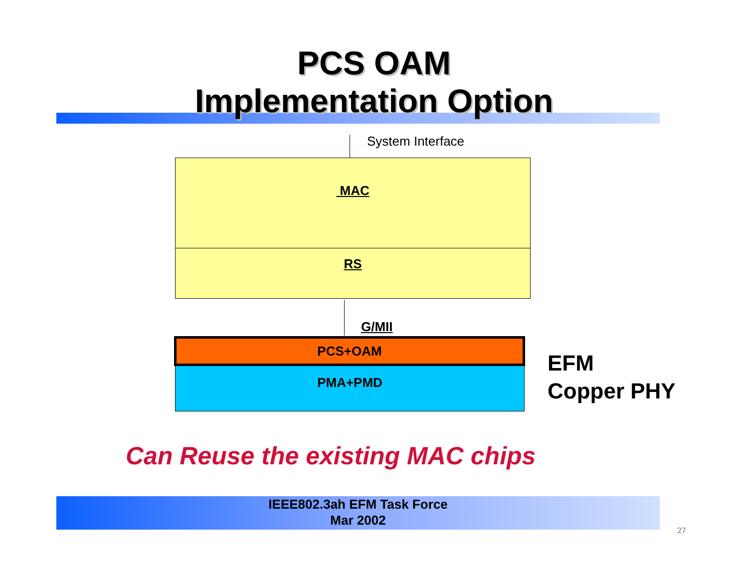PCS OAM
Implementation Option
System Interface
MAC
RS
G/MII
PCS+OAM
PMA+PMD
EFM
Copper PHY
Can Reuse the existing MAC chips
IEEE802.3ah EFM Task Force
Mar 2002
27